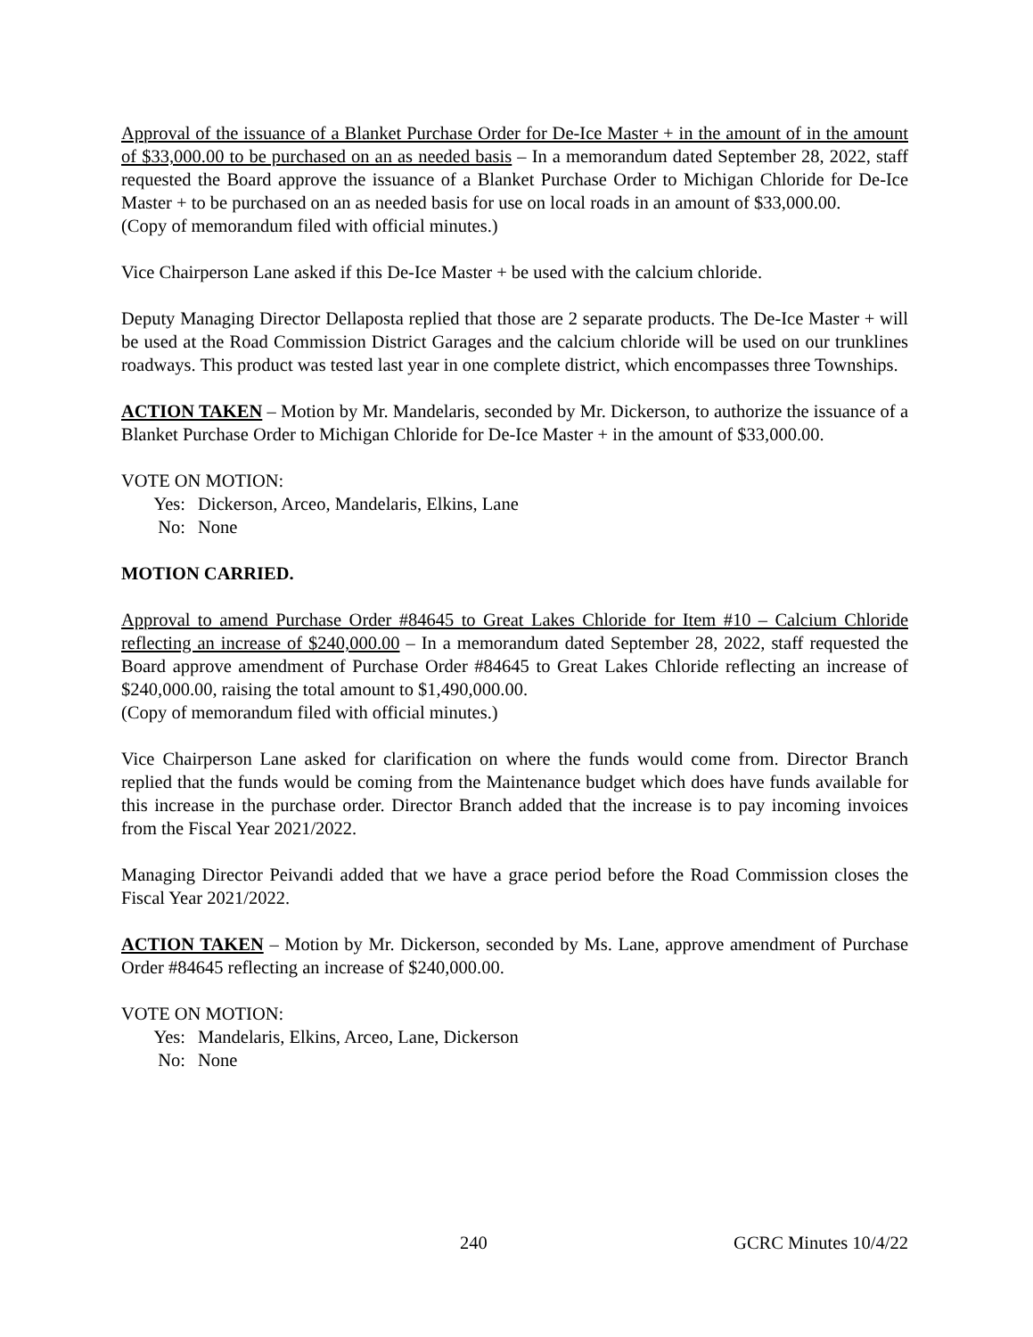Approval of the issuance of a Blanket Purchase Order for De-Ice Master + in the amount of in the amount of $33,000.00 to be purchased on an as needed basis – In a memorandum dated September 28, 2022, staff requested the Board approve the issuance of a Blanket Purchase Order to Michigan Chloride for De-Ice Master + to be purchased on an as needed basis for use on local roads in an amount of $33,000.00.
(Copy of memorandum filed with official minutes.)
Vice Chairperson Lane asked if this De-Ice Master + be used with the calcium chloride.
Deputy Managing Director Dellaposta replied that those are 2 separate products. The De-Ice Master + will be used at the Road Commission District Garages and the calcium chloride will be used on our trunklines roadways. This product was tested last year in one complete district, which encompasses three Townships.
ACTION TAKEN – Motion by Mr. Mandelaris, seconded by Mr. Dickerson, to authorize the issuance of a Blanket Purchase Order to Michigan Chloride for De-Ice Master + in the amount of $33,000.00.
VOTE ON MOTION:
Yes: Dickerson, Arceo, Mandelaris, Elkins, Lane
No: None
MOTION CARRIED.
Approval to amend Purchase Order #84645 to Great Lakes Chloride for Item #10 – Calcium Chloride reflecting an increase of $240,000.00 – In a memorandum dated September 28, 2022, staff requested the Board approve amendment of Purchase Order #84645 to Great Lakes Chloride reflecting an increase of $240,000.00, raising the total amount to $1,490,000.00.
(Copy of memorandum filed with official minutes.)
Vice Chairperson Lane asked for clarification on where the funds would come from. Director Branch replied that the funds would be coming from the Maintenance budget which does have funds available for this increase in the purchase order. Director Branch added that the increase is to pay incoming invoices from the Fiscal Year 2021/2022.
Managing Director Peivandi added that we have a grace period before the Road Commission closes the Fiscal Year 2021/2022.
ACTION TAKEN – Motion by Mr. Dickerson, seconded by Ms. Lane, approve amendment of Purchase Order #84645 reflecting an increase of $240,000.00.
VOTE ON MOTION:
Yes: Mandelaris, Elkins, Arceo, Lane, Dickerson
No: None
240 GCRC Minutes 10/4/22